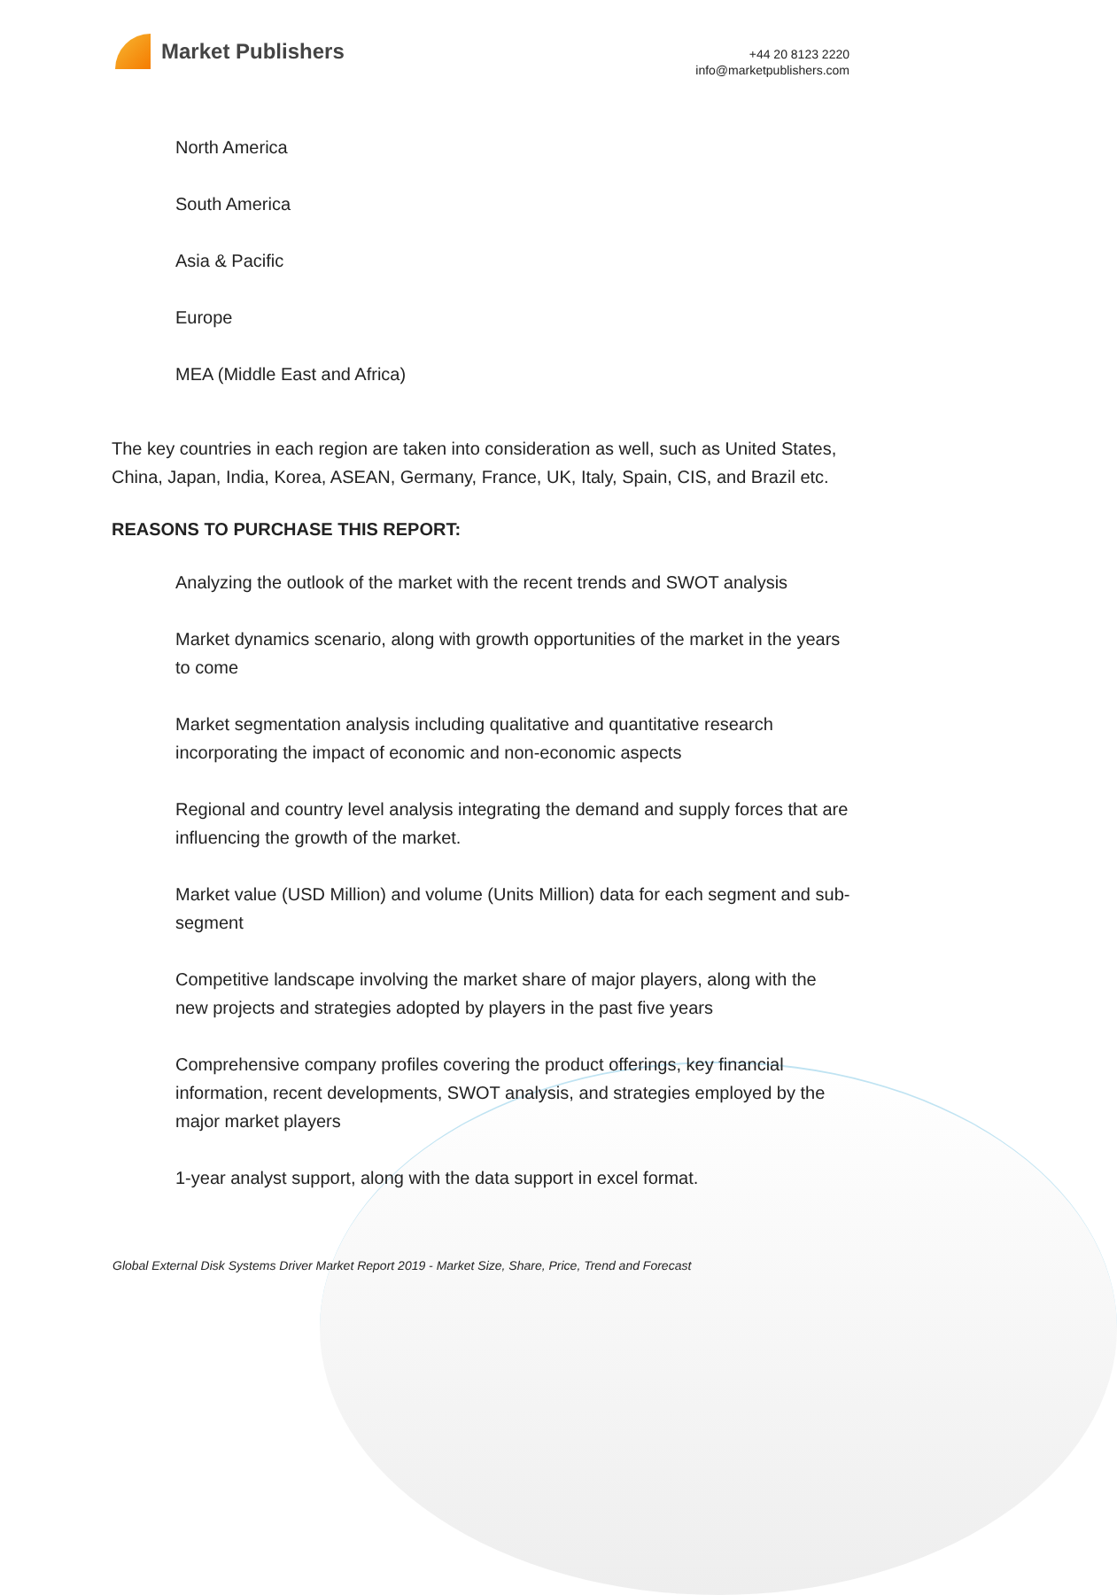Market Publishers
+44 20 8123 2220
info@marketpublishers.com
North America
South America
Asia & Pacific
Europe
MEA (Middle East and Africa)
The key countries in each region are taken into consideration as well, such as United States, China, Japan, India, Korea, ASEAN, Germany, France, UK, Italy, Spain, CIS, and Brazil etc.
REASONS TO PURCHASE THIS REPORT:
Analyzing the outlook of the market with the recent trends and SWOT analysis
Market dynamics scenario, along with growth opportunities of the market in the years to come
Market segmentation analysis including qualitative and quantitative research incorporating the impact of economic and non-economic aspects
Regional and country level analysis integrating the demand and supply forces that are influencing the growth of the market.
Market value (USD Million) and volume (Units Million) data for each segment and sub-segment
Competitive landscape involving the market share of major players, along with the new projects and strategies adopted by players in the past five years
Comprehensive company profiles covering the product offerings, key financial information, recent developments, SWOT analysis, and strategies employed by the major market players
1-year analyst support, along with the data support in excel format.
Global External Disk Systems Driver Market Report 2019 - Market Size, Share, Price, Trend and Forecast